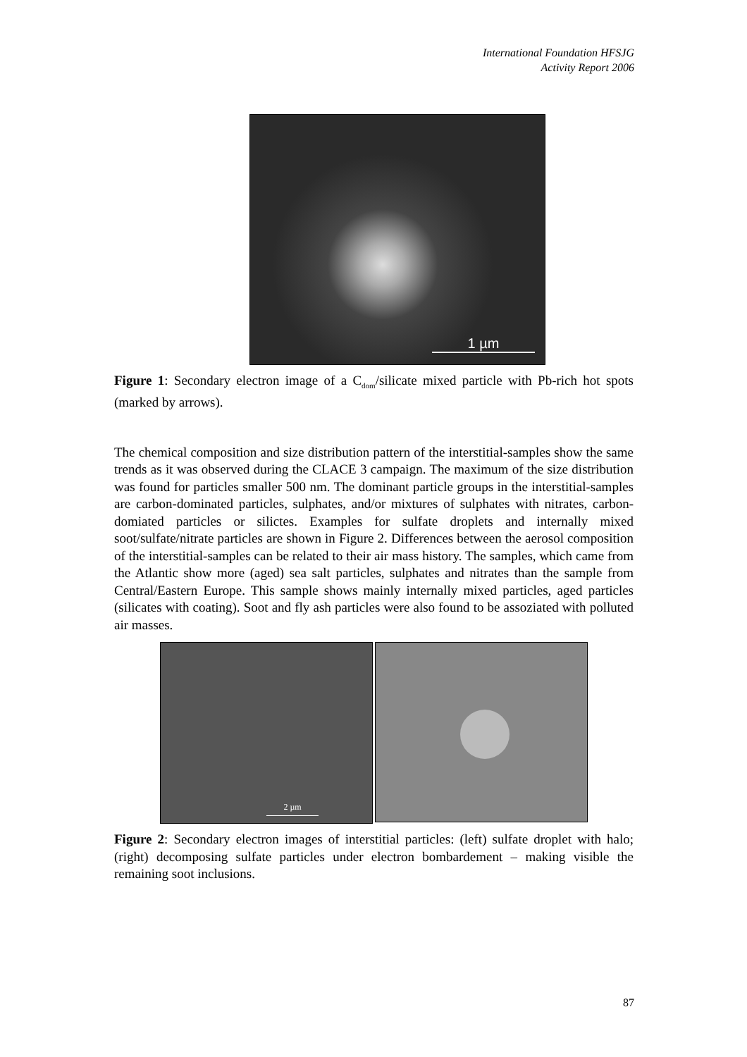International Foundation HFSJG
Activity Report 2006
1 µm
Figure 1: Secondary electron image of a C<sub>dom</sub>/silicate mixed particle with Pb-rich hot spots (marked by arrows).
The chemical composition and size distribution pattern of the interstitial-samples show the same trends as it was observed during the CLACE 3 campaign. The maximum of the size distribution was found for particles smaller 500 nm. The dominant particle groups in the interstitial-samples are carbon-dominated particles, sulphates, and/or mixtures of sulphates with nitrates, carbon-domiated particles or silictes. Examples for sulfate droplets and internally mixed soot/sulfate/nitrate particles are shown in Figure 2. Differences between the aerosol composition of the interstitial-samples can be related to their air mass history. The samples, which came from the Atlantic show more (aged) sea salt particles, sulphates and nitrates than the sample from Central/Eastern Europe. This sample shows mainly internally mixed particles, aged particles (silicates with coating). Soot and fly ash particles were also found to be assoziated with polluted air masses.
2 µm
Figure 2: Secondary electron images of interstitial particles: (left) sulfate droplet with halo; (right) decomposing sulfate particles under electron bombardement – making visible the remaining soot inclusions.
87